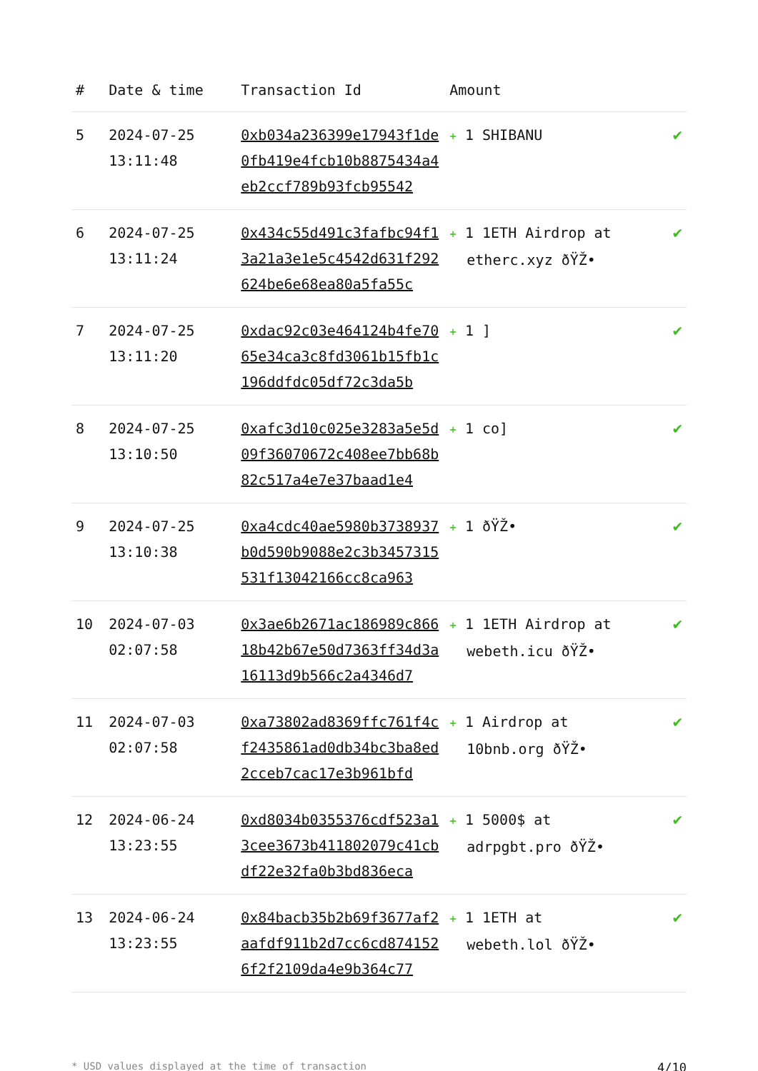| # | Date & time | Transaction Id | Amount | |
| --- | --- | --- | --- | --- |
| 5 | 2024-07-25 13:11:48 | 0xb034a236399e17943f1de0fb419e4fcb10b8875434a4eb2ccf789b93fcb95542 | + 1 SHIBANU | ✔ |
| 6 | 2024-07-25 13:11:24 | 0x434c55d491c3fafbc94f13a21a3e1e5c4542d631f292624be6e68ea80a5fa55c | + 1 1ETH Airdrop at etherc.xyz ðŸŽ• | ✔ |
| 7 | 2024-07-25 13:11:20 | 0xdac92c03e464124b4fe7065e34ca3c8fd3061b15fb1c196ddfdc05df72c3da5b | + 1 ] | ✔ |
| 8 | 2024-07-25 13:10:50 | 0xafc3d10c025e3283a5e5d09f36070672c408ee7bb68b82c517a4e7e37baad1e4 | + 1 co] | ✔ |
| 9 | 2024-07-25 13:10:38 | 0xa4cdc40ae5980b3738937b0d590b9088e2c3b3457315531f13042166cc8ca963 | + 1 ðŸŽ• | ✔ |
| 10 | 2024-07-03 02:07:58 | 0x3ae6b2671ac186989c86618b42b67e50d7363ff34d3a16113d9b566c2a4346d7 | + 1 1ETH Airdrop at webeth.icu ðŸŽ• | ✔ |
| 11 | 2024-07-03 02:07:58 | 0xa73802ad8369ffc761f4cf2435861ad0db34bc3ba8ed2cceb7cac17e3b961bfd | + 1 Airdrop at 10bnb.org ðŸŽ• | ✔ |
| 12 | 2024-06-24 13:23:55 | 0xd8034b0355376cdf523a13cee3673b411802079c41cbdf22e32fa0b3bd836eca | + 1 5000$ at adrpgbt.pro ðŸŽ• | ✔ |
| 13 | 2024-06-24 13:23:55 | 0x84bacb35b2b69f3677af2aafdf911b2d7cc6cd8741526f2f2109da4e9b364c77 | + 1 1ETH at webeth.lol ðŸŽ• | ✔ |
* USD values displayed at the time of transaction 4/10